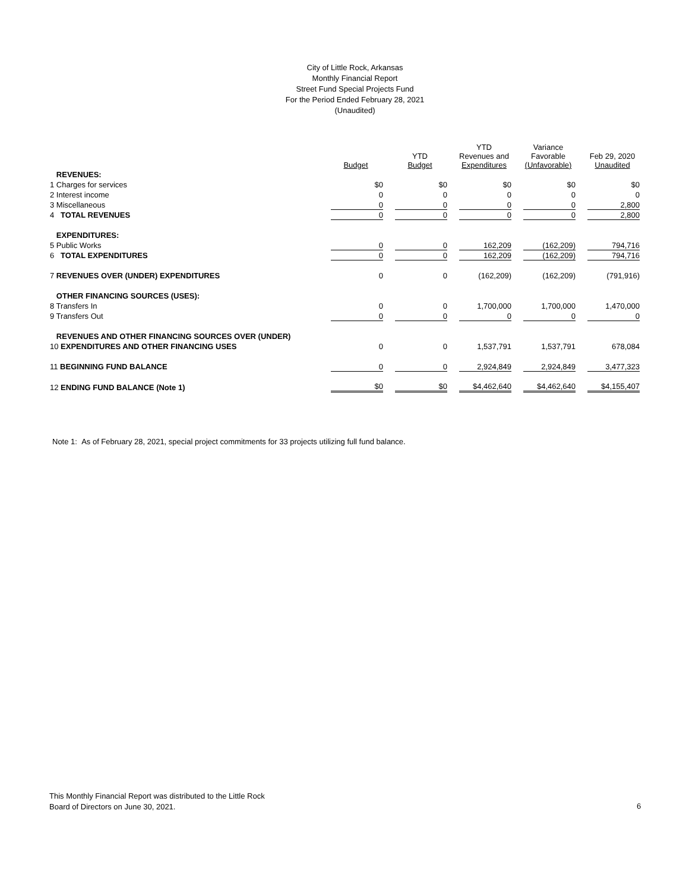City of Little Rock, Arkansas
Monthly Financial Report
Street Fund Special Projects Fund
For the Period Ended February 28, 2021
(Unaudited)
| | Budget | YTD Budget | YTD Revenues and Expenditures | Variance Favorable (Unfavorable) | Feb 29, 2020 Unaudited |
| --- | --- | --- | --- | --- | --- |
| REVENUES: | | | | | |
| 1 Charges for services | $0 | $0 | $0 | $0 | $0 |
| 2 Interest income | 0 | 0 | 0 | 0 | 0 |
| 3 Miscellaneous | 0 | 0 | 0 | 0 | 2,800 |
| 4 TOTAL REVENUES | 0 | 0 | 0 | 0 | 2,800 |
| EXPENDITURES: | | | | | |
| 5 Public Works | 0 | 0 | 162,209 | (162,209) | 794,716 |
| 6 TOTAL EXPENDITURES | 0 | 0 | 162,209 | (162,209) | 794,716 |
| 7 REVENUES OVER (UNDER) EXPENDITURES | 0 | 0 | (162,209) | (162,209) | (791,916) |
| OTHER FINANCING SOURCES (USES): | | | | | |
| 8 Transfers In | 0 | 0 | 1,700,000 | 1,700,000 | 1,470,000 |
| 9 Transfers Out | 0 | 0 | 0 | 0 | 0 |
| REVENUES AND OTHER FINANCING SOURCES OVER (UNDER) | | | | | |
| 10 EXPENDITURES AND OTHER FINANCING USES | 0 | 0 | 1,537,791 | 1,537,791 | 678,084 |
| 11 BEGINNING FUND BALANCE | 0 | 0 | 2,924,849 | 2,924,849 | 3,477,323 |
| 12 ENDING FUND BALANCE (Note 1) | $0 | $0 | $4,462,640 | $4,462,640 | $4,155,407 |
Note 1: As of February 28, 2021, special project commitments for 33 projects utilizing full fund balance.
This Monthly Financial Report was distributed to the Little Rock
Board of Directors on June 30, 2021.
6